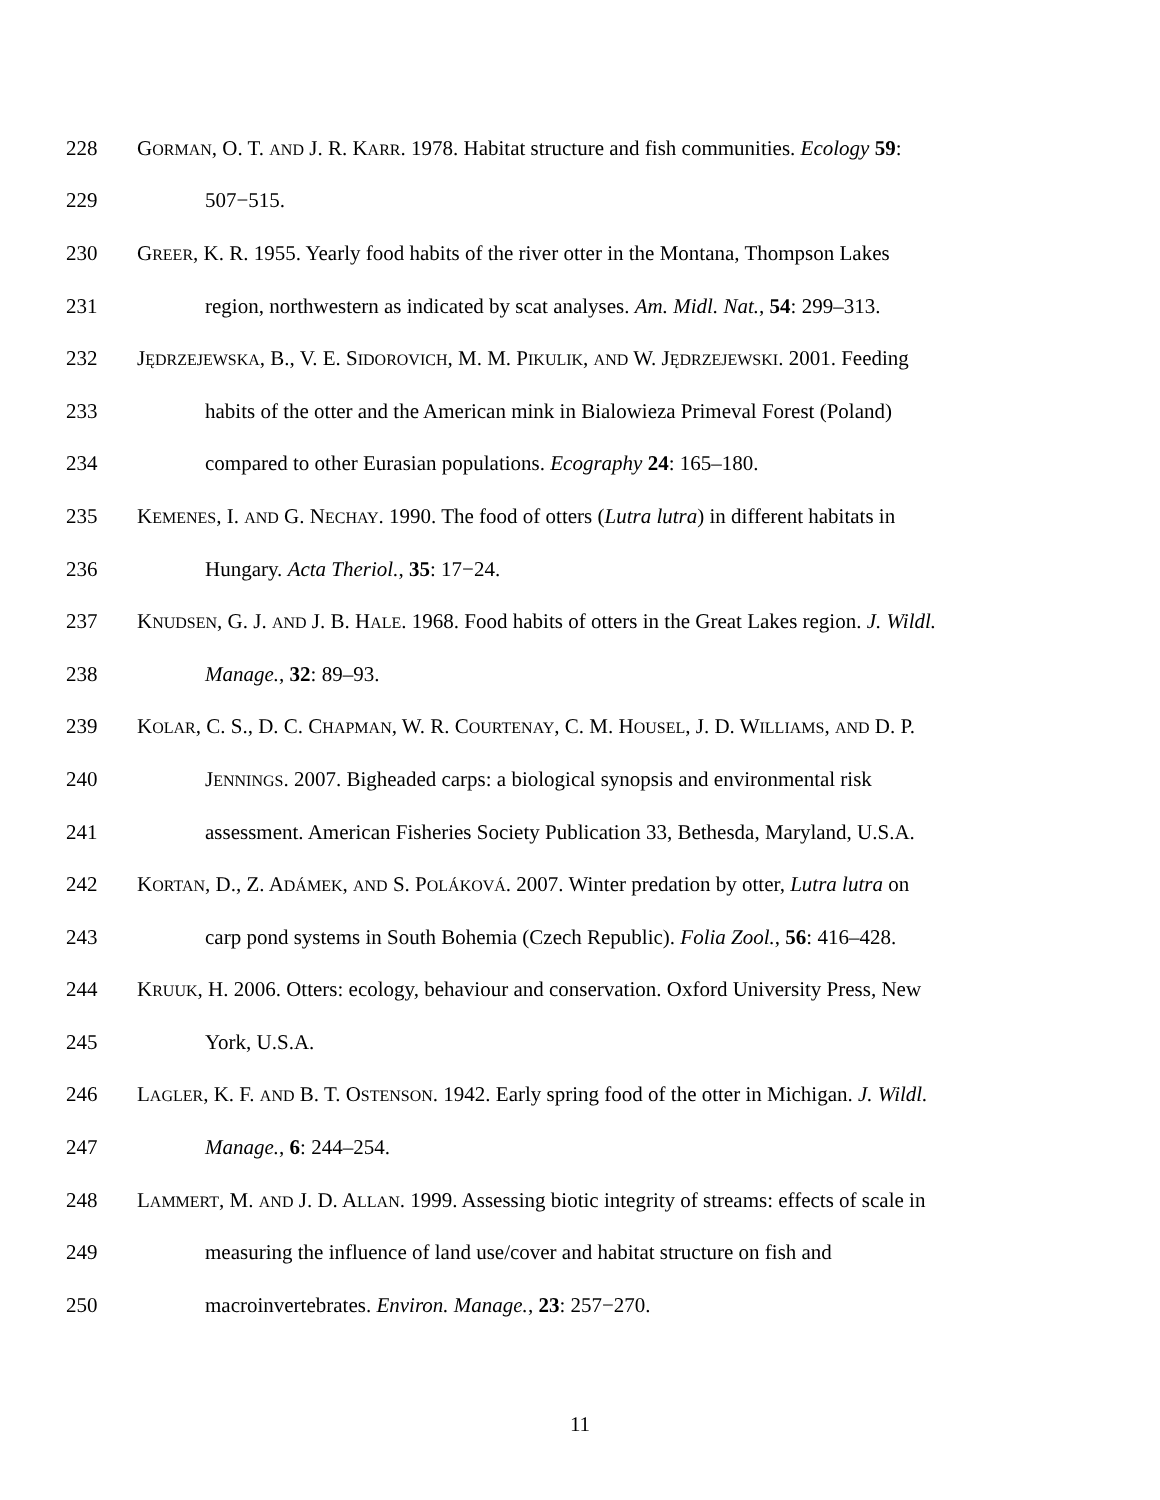228 GORMAN, O. T. AND J. R. KARR. 1978. Habitat structure and fish communities. Ecology 59:
229 507−515.
230 GREER, K. R. 1955. Yearly food habits of the river otter in the Montana, Thompson Lakes
231 region, northwestern as indicated by scat analyses. Am. Midl. Nat., 54: 299–313.
232 JĘDRZEJEWSKA, B., V. E. SIDOROVICH, M. M. PIKULIK, AND W. JĘDRZEJEWSKI. 2001. Feeding
233 habits of the otter and the American mink in Bialowieza Primeval Forest (Poland)
234 compared to other Eurasian populations. Ecography 24: 165–180.
235 KEMENES, I. AND G. NECHAY. 1990. The food of otters (Lutra lutra) in different habitats in
236 Hungary. Acta Theriol., 35: 17−24.
237 KNUDSEN, G. J. AND J. B. HALE. 1968. Food habits of otters in the Great Lakes region. J. Wildl.
238 Manage., 32: 89–93.
239 KOLAR, C. S., D. C. CHAPMAN, W. R. COURTENAY, C. M. HOUSEL, J. D. WILLIAMS, AND D. P.
240 JENNINGS. 2007. Bigheaded carps: a biological synopsis and environmental risk
241 assessment. American Fisheries Society Publication 33, Bethesda, Maryland, U.S.A.
242 KORTAN, D., Z. ADÁMEK, AND S. POLÁKOVÁ. 2007. Winter predation by otter, Lutra lutra on
243 carp pond systems in South Bohemia (Czech Republic). Folia Zool., 56: 416–428.
244 KRUUK, H. 2006. Otters: ecology, behaviour and conservation. Oxford University Press, New
245 York, U.S.A.
246 LAGLER, K. F. AND B. T. OSTENSON. 1942. Early spring food of the otter in Michigan. J. Wildl.
247 Manage., 6: 244–254.
248 LAMMERT, M. AND J. D. ALLAN. 1999. Assessing biotic integrity of streams: effects of scale in
249 measuring the influence of land use/cover and habitat structure on fish and
250 macroinvertebrates. Environ. Manage., 23: 257−270.
11